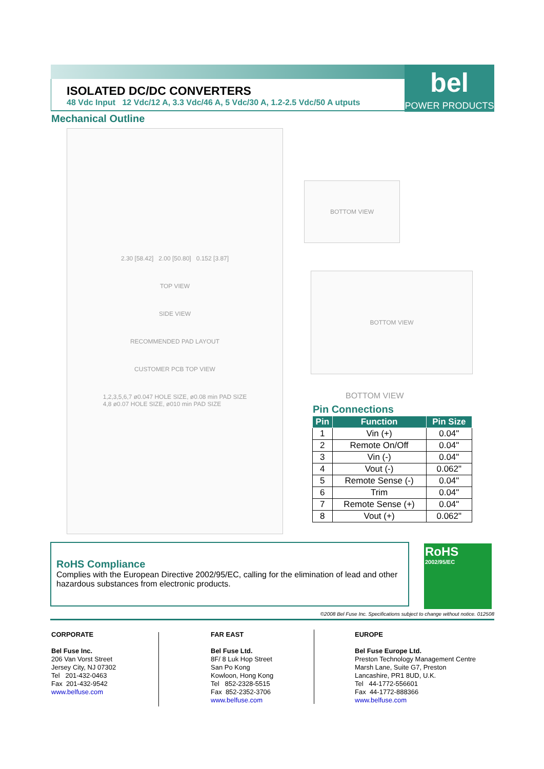ISOLATED DC/DC CONVERTERS
48 Vdc Input 12 Vdc/12 A, 3.3 Vdc/46 A, 5 Vdc/30 A, 1.2-2.5 Vdc/50 A utputs
bel
POWER PRODUCTS
Mechanical Outline
2.30 [58.42] 2.00 [50.80] 0.152 [3.87]
TOP VIEW
SIDE VIEW
RECOMMENDED PAD LAYOUT
CUSTOMER PCB TOP VIEW
1,2,3,5,6,7 ø0.047 HOLE SIZE, ø0.08 min PAD SIZE
4,8 ø0.07 HOLE SIZE, ø010 min PAD SIZE
BOTTOM VIEW
BOTTOM VIEW
BOTTOM VIEW
Pin Connections
| Pin | Function | Pin Size |
| --- | --- | --- |
| 1 | Vin (+) | 0.04" |
| 2 | Remote On/Off | 0.04" |
| 3 | Vin (-) | 0.04" |
| 4 | Vout (-) | 0.062" |
| 5 | Remote Sense (-) | 0.04" |
| 6 | Trim | 0.04" |
| 7 | Remote Sense (+) | 0.04" |
| 8 | Vout (+) | 0.062" |
RoHS Compliance
Complies with the European Directive 2002/95/EC, calling for the elimination of lead and other hazardous substances from electronic products.
RoHS
2002/95/EC
©2008 Bel Fuse Inc. Specifications subject to change without notice. 012508
CORPORATE
Bel Fuse Inc.
206 Van Vorst Street
Jersey City, NJ 07302
Tel 201-432-0463
Fax 201-432-9542
www.belfuse.com
FAR EAST
Bel Fuse Ltd.
8F/ 8 Luk Hop Street
San Po Kong
Kowloon, Hong Kong
Tel 852-2328-5515
Fax 852-2352-3706
www.belfuse.com
EUROPE
Bel Fuse Europe Ltd.
Preston Technology Management Centre
Marsh Lane, Suite G7, Preston
Lancashire, PR1 8UD, U.K.
Tel 44-1772-556601
Fax 44-1772-888366
www.belfuse.com